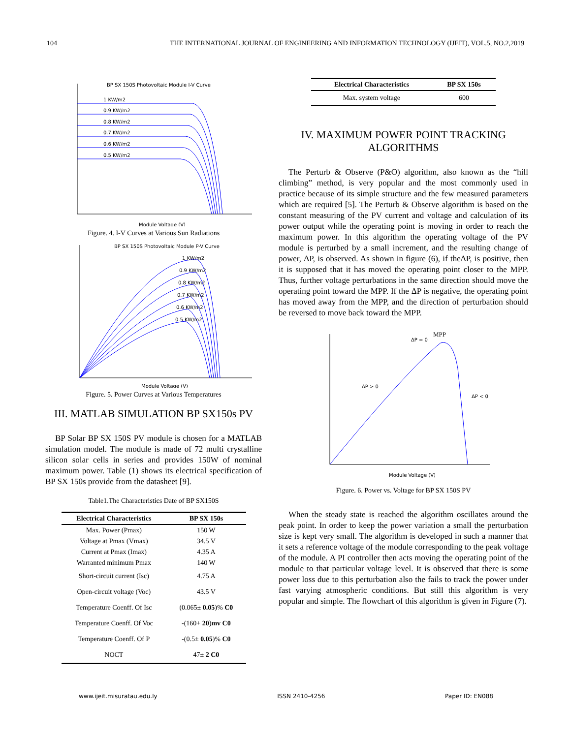104 THE INTERNATIONAL JOURNAL OF ENGINEERING AND INFORMATION TECHNOLOGY (IJEIT), VOL.5, NO.2,2019
BP SX 150S Photovoltaic Module I-V Curve
1 KW/m2
0.9 KW/m2
0.8 KW/m2
0.7 KW/m2
0.6 KW/m2
0.5 KW/m2
Module Voltage (V)
Figure. 4. I-V Curves at Various Sun Radiations
BP SX 150S Photovoltaic Module P-V Curve
1 KW/m2
0.9 KW/m2
0.8 KW/m2
0.7 KW/m2
0.6 KW/m2
0.5 KW/m2
Module Voltage (V)
Figure. 5. Power Curves at Various Temperatures
III. MATLAB SIMULATION BP SX150s PV
BP Solar BP SX 150S PV module is chosen for a MATLAB simulation model. The module is made of 72 multi crystalline silicon solar cells in series and provides 150W of nominal maximum power. Table (1) shows its electrical specification of BP SX 150s provide from the datasheet [9].
Table1.The Characteristics Date of BP SX150S
| Electrical Characteristics | BP SX 150s |
| --- | --- |
| Max. Power (Pmax) | 150 W |
| Voltage at Pmax (Vmax) | 34.5 V |
| Current at Pmax (Imax) | 4.35 A |
| Warranted minimum Pmax | 140 W |
| Short-circuit current (Isc) | 4.75 A |
| Open-circuit voltage (Voc) | 43.5 V |
| Temperature Coenff. Of Isc | (0.065± 0.05 )% C0 |
| Temperature Coenff. Of Voc | -(160+ 20 ) mv C0 |
| Temperature Coenff. Of P | -(0.5± 0.05 )% C0 |
| NOCT | 47± 2 C0 |
| Electrical Characteristics | BP SX 150s |
| --- | --- |
| Max. system voltage | 600 |
IV. MAXIMUM POWER POINT TRACKING ALGORITHMS
The Perturb & Observe (P&O) algorithm, also known as the “hill climbing” method, is very popular and the most commonly used in practice because of its simple structure and the few measured parameters which are required [5]. The Perturb & Observe algorithm is based on the constant measuring of the PV current and voltage and calculation of its power output while the operating point is moving in order to reach the maximum power. In this algorithm the operating voltage of the PV module is perturbed by a small increment, and the resulting change of power, ΔP, is observed. As shown in figure (6), if theΔP, is positive, then it is supposed that it has moved the operating point closer to the MPP. Thus, further voltage perturbations in the same direction should move the operating point toward the MPP. If the ΔP is negative, the operating point has moved away from the MPP, and the direction of perturbation should be reversed to move back toward the MPP.
MPP
ΔP = 0
ΔP > 0
ΔP < 0
Module Voltage (V)
Figure. 6. Power vs. Voltage for BP SX 150S PV
When the steady state is reached the algorithm oscillates around the peak point. In order to keep the power variation a small the perturbation size is kept very small. The algorithm is developed in such a manner that it sets a reference voltage of the module corresponding to the peak voltage of the module. A PI controller then acts moving the operating point of the module to that particular voltage level. It is observed that there is some power loss due to this perturbation also the fails to track the power under fast varying atmospheric conditions. But still this algorithm is very popular and simple. The flowchart of this algorithm is given in Figure (7).
www.ijeit.misuratau.edu.ly ISSN 2410-4256 Paper ID: EN088